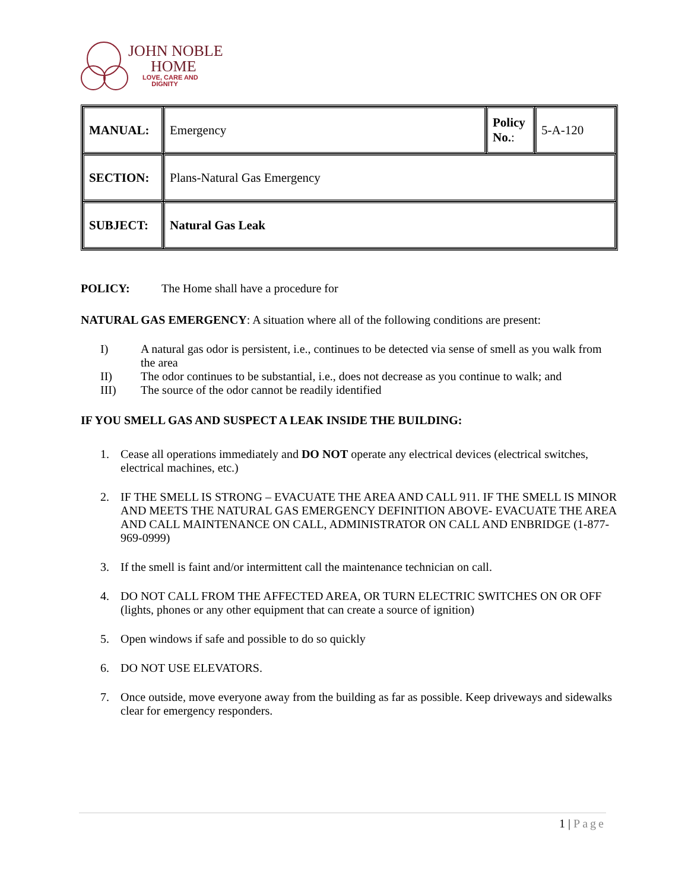JOHN NOBLE
HOME
LOVE, CARE AND
DIGNITY
| MANUAL: | Emergency | Policy No. : | 5-A-120 |
| SECTION: | Plans-Natural Gas Emergency | | |
| SUBJECT: | Natural Gas Leak | | |
POLICY: The Home shall have a procedure for
NATURAL GAS EMERGENCY: A situation where all of the following conditions are present:
I) A natural gas odor is persistent, i.e., continues to be detected via sense of smell as you walk from the area
II) The odor continues to be substantial, i.e., does not decrease as you continue to walk; and
III) The source of the odor cannot be readily identified
IF YOU SMELL GAS AND SUSPECT A LEAK INSIDE THE BUILDING:
1. Cease all operations immediately and DO NOT operate any electrical devices (electrical switches, electrical machines, etc.)
2. IF THE SMELL IS STRONG – EVACUATE THE AREA AND CALL 911. IF THE SMELL IS MINOR AND MEETS THE NATURAL GAS EMERGENCY DEFINITION ABOVE- EVACUATE THE AREA AND CALL MAINTENANCE ON CALL, ADMINISTRATOR ON CALL AND ENBRIDGE (1-877-969-0999)
3. If the smell is faint and/or intermittent call the maintenance technician on call.
4. DO NOT CALL FROM THE AFFECTED AREA, OR TURN ELECTRIC SWITCHES ON OR OFF (lights, phones or any other equipment that can create a source of ignition)
5. Open windows if safe and possible to do so quickly
6. DO NOT USE ELEVATORS.
7. Once outside, move everyone away from the building as far as possible. Keep driveways and sidewalks clear for emergency responders.
1 | Page